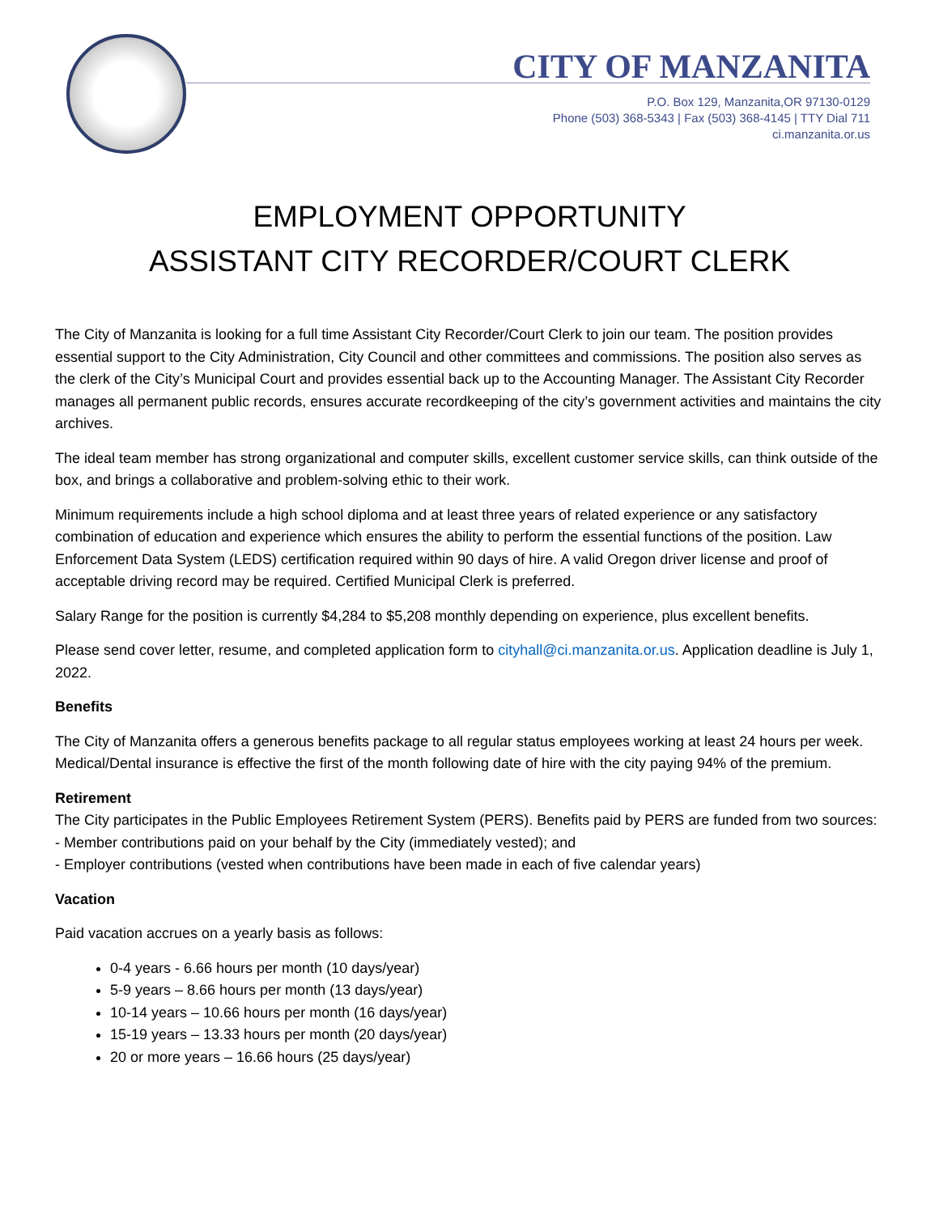CITY OF MANZANITA
P.O. Box 129, Manzanita,OR 97130-0129
Phone (503) 368-5343 | Fax (503) 368-4145 | TTY Dial 711
ci.manzanita.or.us
EMPLOYMENT OPPORTUNITY
ASSISTANT CITY RECORDER/COURT CLERK
The City of Manzanita is looking for a full time Assistant City Recorder/Court Clerk to join our team. The position provides essential support to the City Administration, City Council and other committees and commissions. The position also serves as the clerk of the City’s Municipal Court and provides essential back up to the Accounting Manager. The Assistant City Recorder manages all permanent public records, ensures accurate recordkeeping of the city’s government activities and maintains the city archives.
The ideal team member has strong organizational and computer skills, excellent customer service skills, can think outside of the box, and brings a collaborative and problem-solving ethic to their work.
Minimum requirements include a high school diploma and at least three years of related experience or any satisfactory combination of education and experience which ensures the ability to perform the essential functions of the position. Law Enforcement Data System (LEDS) certification required within 90 days of hire. A valid Oregon driver license and proof of acceptable driving record may be required. Certified Municipal Clerk is preferred.
Salary Range for the position is currently $4,284 to $5,208 monthly depending on experience, plus excellent benefits.
Please send cover letter, resume, and completed application form to cityhall@ci.manzanita.or.us. Application deadline is July 1, 2022.
Benefits
The City of Manzanita offers a generous benefits package to all regular status employees working at least 24 hours per week. Medical/Dental insurance is effective the first of the month following date of hire with the city paying 94% of the premium.
Retirement
The City participates in the Public Employees Retirement System (PERS). Benefits paid by PERS are funded from two sources:
- Member contributions paid on your behalf by the City (immediately vested); and
- Employer contributions (vested when contributions have been made in each of five calendar years)
Vacation
Paid vacation accrues on a yearly basis as follows:
0-4 years - 6.66 hours per month (10 days/year)
5-9 years – 8.66 hours per month (13 days/year)
10-14 years – 10.66 hours per month (16 days/year)
15-19 years – 13.33 hours per month (20 days/year)
20 or more years – 16.66 hours (25 days/year)